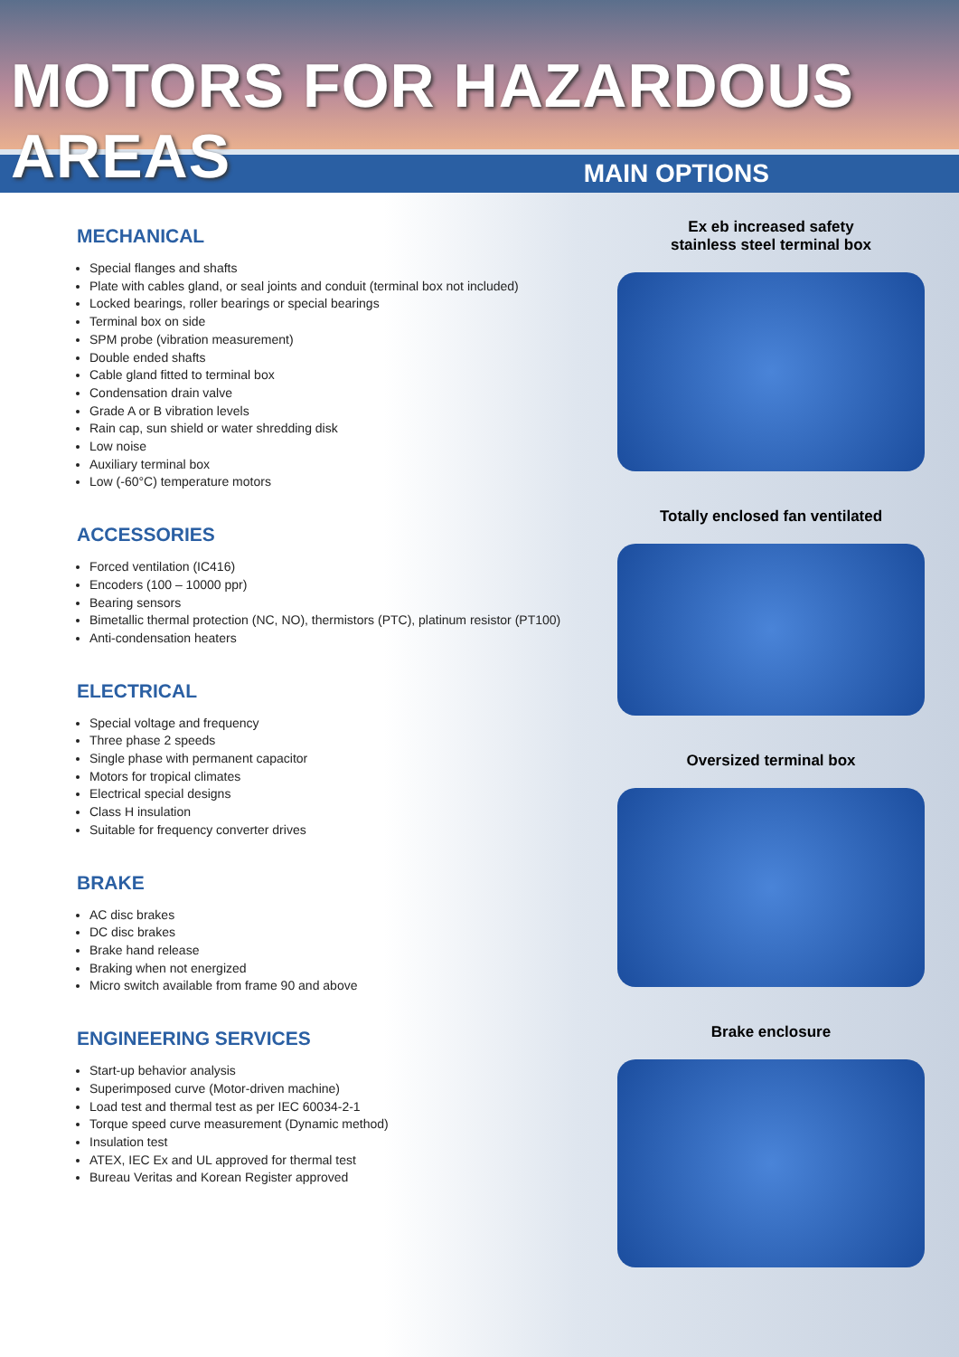MOTORS FOR HAZARDOUS AREAS
MAIN OPTIONS
MECHANICAL
Special flanges and shafts
Plate with cables gland, or seal joints and conduit (terminal box not included)
Locked bearings, roller bearings or special bearings
Terminal box on side
SPM probe (vibration measurement)
Double ended shafts
Cable gland fitted to terminal box
Condensation drain valve
Grade A or B vibration levels
Rain cap, sun shield or water shredding disk
Low noise
Auxiliary terminal box
Low (-60°C) temperature motors
ACCESSORIES
Forced ventilation (IC416)
Encoders (100 – 10000 ppr)
Bearing sensors
Bimetallic thermal protection (NC, NO), thermistors (PTC), platinum resistor (PT100)
Anti-condensation heaters
ELECTRICAL
Special voltage and frequency
Three phase 2 speeds
Single phase with permanent capacitor
Motors for tropical climates
Electrical special designs
Class H insulation
Suitable for frequency converter drives
BRAKE
AC disc brakes
DC disc brakes
Brake hand release
Braking when not energized
Micro switch available from frame 90 and above
ENGINEERING SERVICES
Start-up behavior analysis
Superimposed curve (Motor-driven machine)
Load test and thermal test as per IEC 60034-2-1
Torque speed curve measurement (Dynamic method)
Insulation test
ATEX, IEC Ex and UL approved for thermal test
Bureau Veritas and Korean Register approved
Ex eb increased safety
stainless steel terminal box
Totally enclosed fan ventilated
Oversized terminal box
Brake enclosure